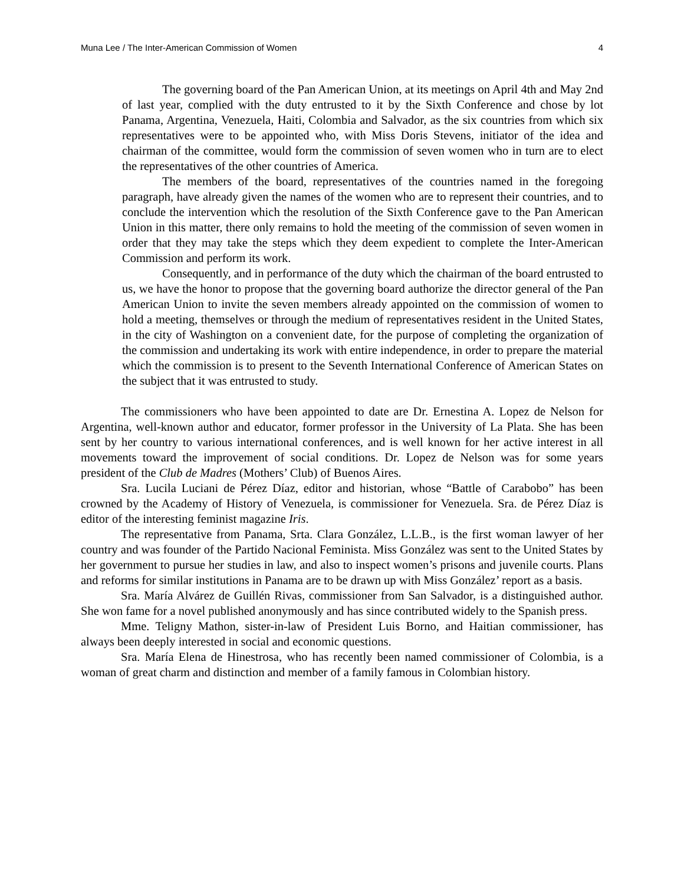Muna Lee / The Inter-American Commission of Women 4
The governing board of the Pan American Union, at its meetings on April 4th and May 2nd of last year, complied with the duty entrusted to it by the Sixth Conference and chose by lot Panama, Argentina, Venezuela, Haiti, Colombia and Salvador, as the six countries from which six representatives were to be appointed who, with Miss Doris Stevens, initiator of the idea and chairman of the committee, would form the commission of seven women who in turn are to elect the representatives of the other countries of America.
The members of the board, representatives of the countries named in the foregoing paragraph, have already given the names of the women who are to represent their countries, and to conclude the intervention which the resolution of the Sixth Conference gave to the Pan American Union in this matter, there only remains to hold the meeting of the commission of seven women in order that they may take the steps which they deem expedient to complete the Inter-American Commission and perform its work.
Consequently, and in performance of the duty which the chairman of the board entrusted to us, we have the honor to propose that the governing board authorize the director general of the Pan American Union to invite the seven members already appointed on the commission of women to hold a meeting, themselves or through the medium of representatives resident in the United States, in the city of Washington on a convenient date, for the purpose of completing the organization of the commission and undertaking its work with entire independence, in order to prepare the material which the commission is to present to the Seventh International Conference of American States on the subject that it was entrusted to study.
The commissioners who have been appointed to date are Dr. Ernestina A. Lopez de Nelson for Argentina, well-known author and educator, former professor in the University of La Plata. She has been sent by her country to various international conferences, and is well known for her active interest in all movements toward the improvement of social conditions. Dr. Lopez de Nelson was for some years president of the Club de Madres (Mothers’ Club) of Buenos Aires.
Sra. Lucila Luciani de Pérez Díaz, editor and historian, whose “Battle of Carabobo” has been crowned by the Academy of History of Venezuela, is commissioner for Venezuela. Sra. de Pérez Díaz is editor of the interesting feminist magazine Iris.
The representative from Panama, Srta. Clara González, L.L.B., is the first woman lawyer of her country and was founder of the Partido Nacional Feminista. Miss González was sent to the United States by her government to pursue her studies in law, and also to inspect women’s prisons and juvenile courts. Plans and reforms for similar institutions in Panama are to be drawn up with Miss González’ report as a basis.
Sra. María Alvárez de Guillén Rivas, commissioner from San Salvador, is a distinguished author. She won fame for a novel published anonymously and has since contributed widely to the Spanish press.
Mme. Teligny Mathon, sister-in-law of President Luis Borno, and Haitian commissioner, has always been deeply interested in social and economic questions.
Sra. María Elena de Hinestrosa, who has recently been named commissioner of Colombia, is a woman of great charm and distinction and member of a family famous in Colombian history.